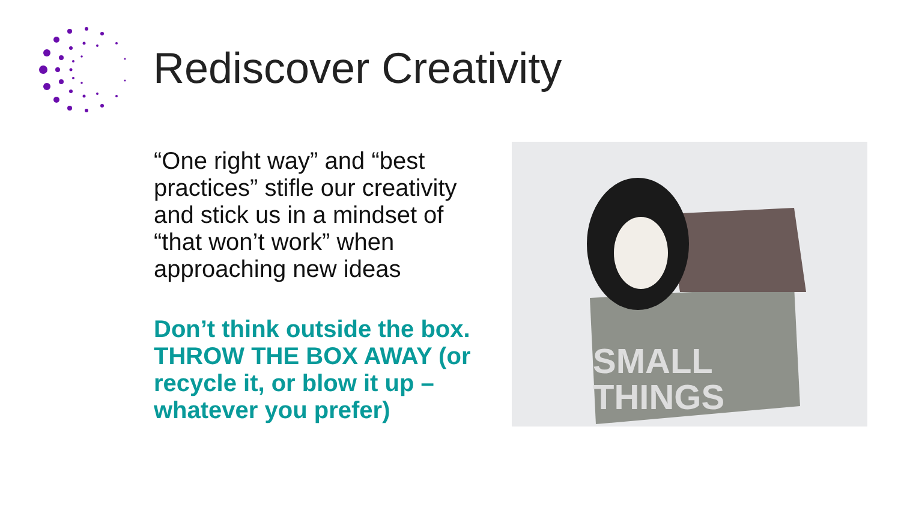Rediscover Creativity
“One right way” and “best practices” stifle our creativity and stick us in a mindset of “that won’t work” when approaching new ideas
Don’t think outside the box. THROW THE BOX AWAY (or recycle it, or blow it up – whatever you prefer)
SMALL
THINGS